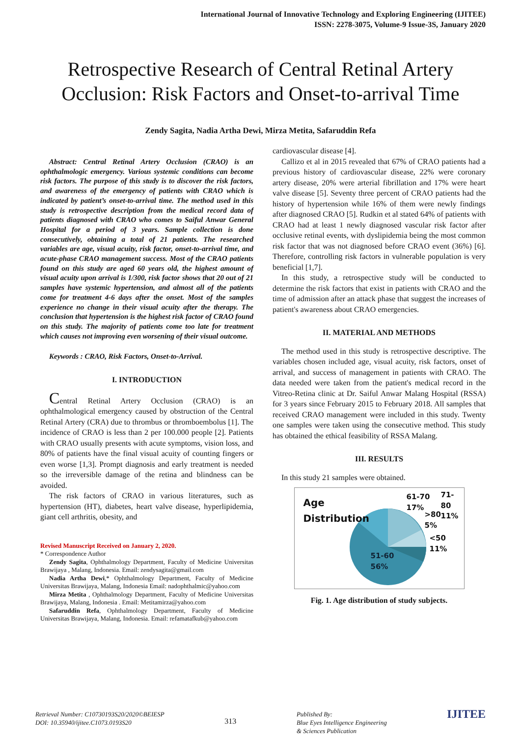International Journal of Innovative Technology and Exploring Engineering (IJITEE)
ISSN: 2278-3075, Volume-9 Issue-3S, January 2020
Retrospective Research of Central Retinal Artery Occlusion: Risk Factors and Onset-to-arrival Time
Zendy Sagita, Nadia Artha Dewi, Mirza Metita, Safaruddin Refa
Abstract: Central Retinal Artery Occlusion (CRAO) is an ophthalmologic emergency. Various systemic conditions can become risk factors. The purpose of this study is to discover the risk factors, and awareness of the emergency of patients with CRAO which is indicated by patient’s onset-to-arrival time. The method used in this study is retrospective description from the medical record data of patients diagnosed with CRAO who comes to Saiful Anwar General Hospital for a period of 3 years. Sample collection is done consecutively, obtaining a total of 21 patients. The researched variables are age, visual acuity, risk factor, onset-to-arrival time, and acute-phase CRAO management success. Most of the CRAO patients found on this study are aged 60 years old, the highest amount of visual acuity upon arrival is 1/300, risk factor shows that 20 out of 21 samples have systemic hypertension, and almost all of the patients come for treatment 4-6 days after the onset. Most of the samples experience no change in their visual acuity after the therapy. The conclusion that hypertension is the highest risk factor of CRAO found on this study. The majority of patients come too late for treatment which causes not improving even worsening of their visual outcome.
Keywords : CRAO, Risk Factors, Onset-to-Arrival.
I. INTRODUCTION
Central Retinal Artery Occlusion (CRAO) is an ophthalmological emergency caused by obstruction of the Central Retinal Artery (CRA) due to thrombus or thromboembolus [1]. The incidence of CRAO is less than 2 per 100.000 people [2]. Patients with CRAO usually presents with acute symptoms, vision loss, and 80% of patients have the final visual acuity of counting fingers or even worse [1,3]. Prompt diagnosis and early treatment is needed so the irreversible damage of the retina and blindness can be avoided.
The risk factors of CRAO in various literatures, such as hypertension (HT), diabetes, heart valve disease, hyperlipidemia, giant cell arthritis, obesity, and
Revised Manuscript Received on January 2, 2020.
* Correspondence Author
Zendy Sagita, Ophthalmology Department, Faculty of Medicine Universitas Brawijaya , Malang, Indonesia. Email: zendysagita@gmail.com
Nadia Artha Dewi,* Ophthalmology Department, Faculty of Medicine Universitas Brawijaya, Malang, Indonesia Email: nadophthalmic@yahoo.com
Mirza Metita , Ophthalmology Department, Faculty of Medicine Universitas Brawijaya, Malang, Indonesia . Email: Metitamirza@yahoo.com
Safaruddin Refa, Ophthalmology Department, Faculty of Medicine Universitas Brawijaya, Malang, Indonesia. Email: refamatafkub@yahoo.com
cardiovascular disease [4].
Callizo et al in 2015 revealed that 67% of CRAO patients had a previous history of cardiovascular disease, 22% were coronary artery disease, 20% were arterial fibrillation and 17% were heart valve disease [5]. Seventy three percent of CRAO patients had the history of hypertension while 16% of them were newly findings after diagnosed CRAO [5]. Rudkin et al stated 64% of patients with CRAO had at least 1 newly diagnosed vascular risk factor after occlusive retinal events, with dyslipidemia being the most common risk factor that was not diagnosed before CRAO event (36%) [6]. Therefore, controlling risk factors in vulnerable population is very beneficial [1,7].
In this study, a retrospective study will be conducted to determine the risk factors that exist in patients with CRAO and the time of admission after an attack phase that suggest the increases of patient's awareness about CRAO emergencies.
II. MATERIAL AND METHODS
The method used in this study is retrospective descriptive. The variables chosen included age, visual acuity, risk factors, onset of arrival, and success of management in patients with CRAO. The data needed were taken from the patient's medical record in the Vitreo-Retina clinic at Dr. Saiful Anwar Malang Hospital (RSSA) for 3 years since February 2015 to February 2018. All samples that received CRAO management were included in this study. Twenty one samples were taken using the consecutive method. This study has obtained the ethical feasibility of RSSA Malang.
III. RESULTS
In this study 21 samples were obtained.
Age
Distribution
61-70
17%
71-80
11%
>80
5%
<50
11%
51-60
56%
Fig. 1. Age distribution of study subjects.
Retrieval Number: C10730193S20/2020©BEIESP
DOI: 10.35940/ijitee.C1073.0193S20
313
Published By:
Blue Eyes Intelligence Engineering
& Sciences Publication
IJITEE